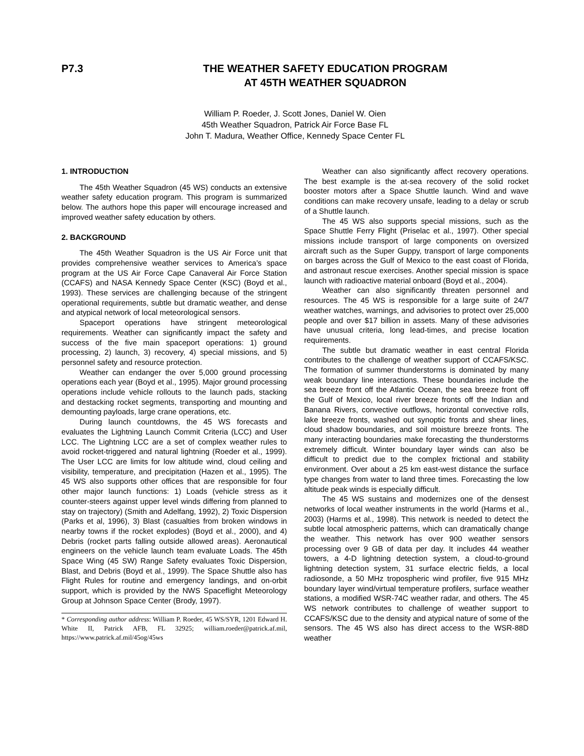P7.3 THE WEATHER SAFETY EDUCATION PROGRAM
AT 45TH WEATHER SQUADRON
William P. Roeder, J. Scott Jones, Daniel W. Oien
45th Weather Squadron, Patrick Air Force Base FL
John T. Madura, Weather Office, Kennedy Space Center FL
1. INTRODUCTION
The 45th Weather Squadron (45 WS) conducts an extensive weather safety education program. This program is summarized below. The authors hope this paper will encourage increased and improved weather safety education by others.
2. BACKGROUND
The 45th Weather Squadron is the US Air Force unit that provides comprehensive weather services to America’s space program at the US Air Force Cape Canaveral Air Force Station (CCAFS) and NASA Kennedy Space Center (KSC) (Boyd et al., 1993). These services are challenging because of the stringent operational requirements, subtle but dramatic weather, and dense and atypical network of local meteorological sensors.
Spaceport operations have stringent meteorological requirements. Weather can significantly impact the safety and success of the five main spaceport operations: 1) ground processing, 2) launch, 3) recovery, 4) special missions, and 5) personnel safety and resource protection.
Weather can endanger the over 5,000 ground processing operations each year (Boyd et al., 1995). Major ground processing operations include vehicle rollouts to the launch pads, stacking and destacking rocket segments, transporting and mounting and demounting payloads, large crane operations, etc.
During launch countdowns, the 45 WS forecasts and evaluates the Lightning Launch Commit Criteria (LCC) and User LCC. The Lightning LCC are a set of complex weather rules to avoid rocket-triggered and natural lightning (Roeder et al., 1999). The User LCC are limits for low altitude wind, cloud ceiling and visibility, temperature, and precipitation (Hazen et al., 1995). The 45 WS also supports other offices that are responsible for four other major launch functions: 1) Loads (vehicle stress as it counter-steers against upper level winds differing from planned to stay on trajectory) (Smith and Adelfang, 1992), 2) Toxic Dispersion (Parks et al, 1996), 3) Blast (casualties from broken windows in nearby towns if the rocket explodes) (Boyd et al., 2000), and 4) Debris (rocket parts falling outside allowed areas). Aeronautical engineers on the vehicle launch team evaluate Loads. The 45th Space Wing (45 SW) Range Safety evaluates Toxic Dispersion, Blast, and Debris (Boyd et al., 1999). The Space Shuttle also has Flight Rules for routine and emergency landings, and on-orbit support, which is provided by the NWS Spaceflight Meteorology Group at Johnson Space Center (Brody, 1997).
* Corresponding author address: William P. Roeder, 45 WS/SYR, 1201 Edward H. White II, Patrick AFB, FL 32925; william.roeder@patrick.af.mil, https://www.patrick.af.mil/45og/45ws
Weather can also significantly affect recovery operations. The best example is the at-sea recovery of the solid rocket booster motors after a Space Shuttle launch. Wind and wave conditions can make recovery unsafe, leading to a delay or scrub of a Shuttle launch.
The 45 WS also supports special missions, such as the Space Shuttle Ferry Flight (Priselac et al., 1997). Other special missions include transport of large components on oversized aircraft such as the Super Guppy, transport of large components on barges across the Gulf of Mexico to the east coast of Florida, and astronaut rescue exercises. Another special mission is space launch with radioactive material onboard (Boyd et al., 2004).
Weather can also significantly threaten personnel and resources. The 45 WS is responsible for a large suite of 24/7 weather watches, warnings, and advisories to protect over 25,000 people and over $17 billion in assets. Many of these advisories have unusual criteria, long lead-times, and precise location requirements.
The subtle but dramatic weather in east central Florida contributes to the challenge of weather support of CCAFS/KSC. The formation of summer thunderstorms is dominated by many weak boundary line interactions. These boundaries include the sea breeze front off the Atlantic Ocean, the sea breeze front off the Gulf of Mexico, local river breeze fronts off the Indian and Banana Rivers, convective outflows, horizontal convective rolls, lake breeze fronts, washed out synoptic fronts and shear lines, cloud shadow boundaries, and soil moisture breeze fronts. The many interacting boundaries make forecasting the thunderstorms extremely difficult. Winter boundary layer winds can also be difficult to predict due to the complex frictional and stability environment. Over about a 25 km east-west distance the surface type changes from water to land three times. Forecasting the low altitude peak winds is especially difficult.
The 45 WS sustains and modernizes one of the densest networks of local weather instruments in the world (Harms et al., 2003) (Harms et al., 1998). This network is needed to detect the subtle local atmospheric patterns, which can dramatically change the weather. This network has over 900 weather sensors processing over 9 GB of data per day. It includes 44 weather towers, a 4-D lightning detection system, a cloud-to-ground lightning detection system, 31 surface electric fields, a local radiosonde, a 50 MHz tropospheric wind profiler, five 915 MHz boundary layer wind/virtual temperature profilers, surface weather stations, a modified WSR-74C weather radar, and others. The 45 WS network contributes to challenge of weather support to CCAFS/KSC due to the density and atypical nature of some of the sensors. The 45 WS also has direct access to the WSR-88D weather